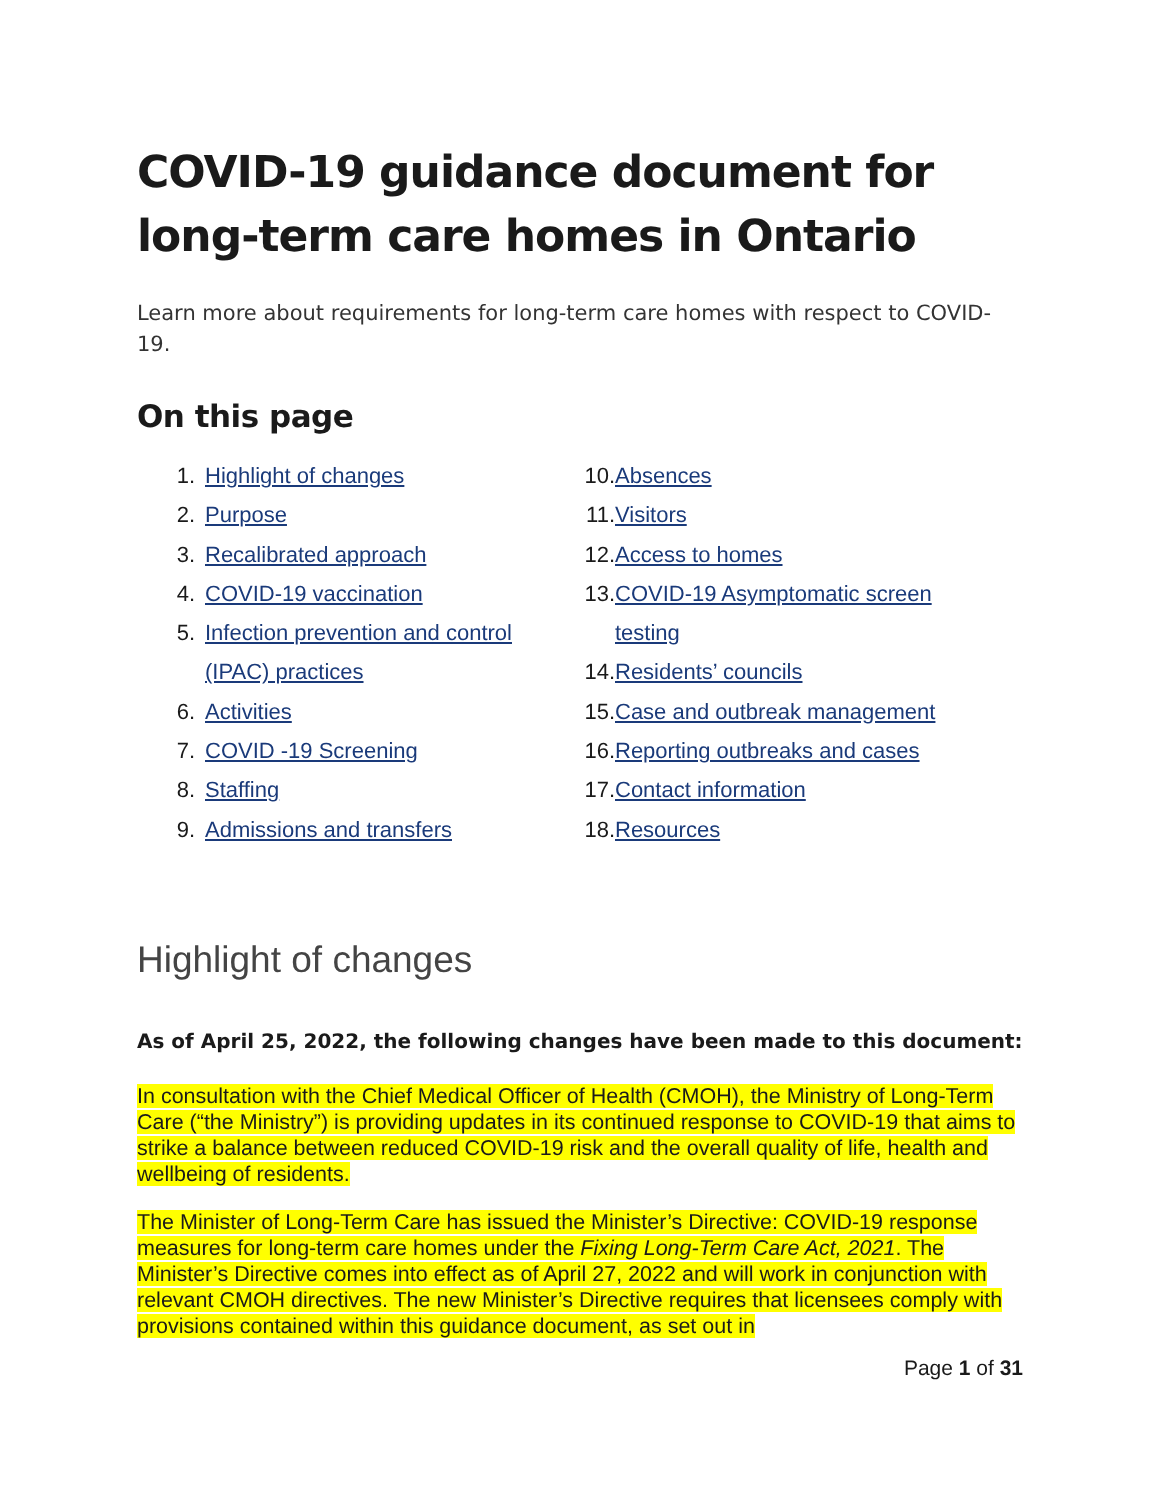COVID-19 guidance document for long-term care homes in Ontario
Learn more about requirements for long-term care homes with respect to COVID-19.
On this page
1. Highlight of changes
2. Purpose
3. Recalibrated approach
4. COVID-19 vaccination
5. Infection prevention and control
(IPAC) practices
6. Activities
7. COVID -19 Screening
8. Staffing
9. Admissions and transfers
10. Absences
11. Visitors
12. Access to homes
13. COVID-19 Asymptomatic screen
testing
14. Residents’ councils
15. Case and outbreak management
16. Reporting outbreaks and cases
17. Contact information
18. Resources
Highlight of changes
As of April 25, 2022, the following changes have been made to this document:
In consultation with the Chief Medical Officer of Health (CMOH), the Ministry of Long-Term Care (“the Ministry”) is providing updates in its continued response to COVID-19 that aims to strike a balance between reduced COVID-19 risk and the overall quality of life, health and wellbeing of residents.
The Minister of Long-Term Care has issued the Minister’s Directive: COVID-19 response measures for long-term care homes under the Fixing Long-Term Care Act, 2021. The Minister’s Directive comes into effect as of April 27, 2022 and will work in conjunction with relevant CMOH directives. The new Minister’s Directive requires that licensees comply with provisions contained within this guidance document, as set out in
Page 1 of 31